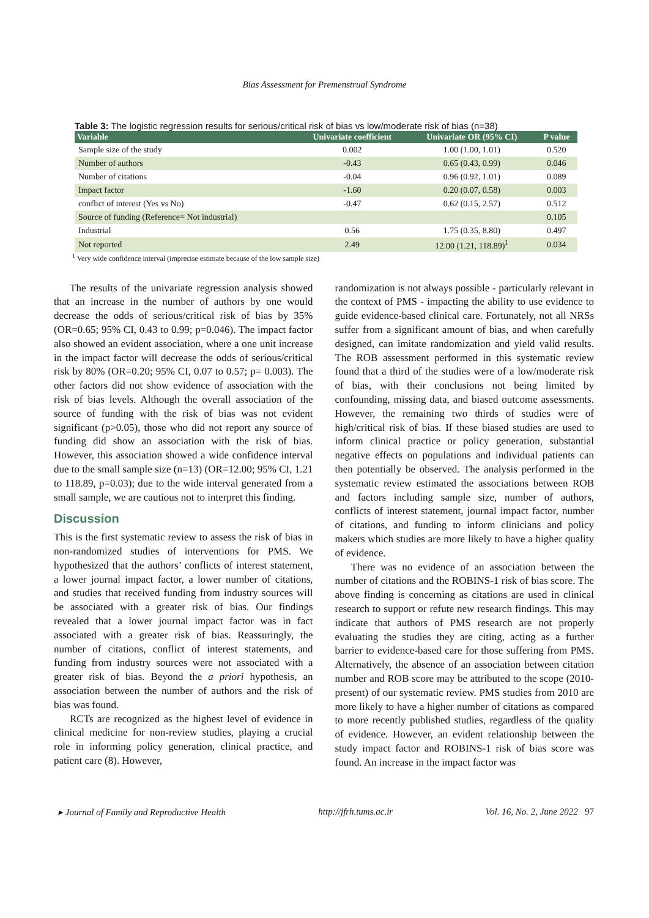Bias Assessment for Premenstrual Syndrome
Table 3: The logistic regression results for serious/critical risk of bias vs low/moderate risk of bias (n=38)
| Variable | Univariate coefficient | Univariate OR (95% CI) | P value |
| --- | --- | --- | --- |
| Sample size of the study | 0.002 | 1.00 (1.00, 1.01) | 0.520 |
| Number of authors | -0.43 | 0.65 (0.43, 0.99) | 0.046 |
| Number of citations | -0.04 | 0.96 (0.92, 1.01) | 0.089 |
| Impact factor | -1.60 | 0.20 (0.07, 0.58) | 0.003 |
| conflict of interest (Yes vs No) | -0.47 | 0.62 (0.15, 2.57) | 0.512 |
| Source of funding (Reference= Not industrial) | | | 0.105 |
| Industrial | 0.56 | 1.75 (0.35, 8.80) | 0.497 |
| Not reported | 2.49 | 12.00 (1.21, 118.89)<sup>1</sup> | 0.034 |
<sup>1</sup> Very wide confidence interval (imprecise estimate because of the low sample size)
The results of the univariate regression analysis showed that an increase in the number of authors by one would decrease the odds of serious/critical risk of bias by 35% (OR=0.65; 95% CI, 0.43 to 0.99; p=0.046). The impact factor also showed an evident association, where a one unit increase in the impact factor will decrease the odds of serious/critical risk by 80% (OR=0.20; 95% CI, 0.07 to 0.57; p= 0.003). The other factors did not show evidence of association with the risk of bias levels. Although the overall association of the source of funding with the risk of bias was not evident significant (p>0.05), those who did not report any source of funding did show an association with the risk of bias. However, this association showed a wide confidence interval due to the small sample size (n=13) (OR=12.00; 95% CI, 1.21 to 118.89, p=0.03); due to the wide interval generated from a small sample, we are cautious not to interpret this finding.
Discussion
This is the first systematic review to assess the risk of bias in non-randomized studies of interventions for PMS. We hypothesized that the authors’ conflicts of interest statement, a lower journal impact factor, a lower number of citations, and studies that received funding from industry sources will be associated with a greater risk of bias. Our findings revealed that a lower journal impact factor was in fact associated with a greater risk of bias. Reassuringly, the number of citations, conflict of interest statements, and funding from industry sources were not associated with a greater risk of bias. Beyond the a priori hypothesis, an association between the number of authors and the risk of bias was found.
RCTs are recognized as the highest level of evidence in clinical medicine for non-review studies, playing a crucial role in informing policy generation, clinical practice, and patient care (8). However,
randomization is not always possible - particularly relevant in the context of PMS - impacting the ability to use evidence to guide evidence-based clinical care. Fortunately, not all NRSs suffer from a significant amount of bias, and when carefully designed, can imitate randomization and yield valid results. The ROB assessment performed in this systematic review found that a third of the studies were of a low/moderate risk of bias, with their conclusions not being limited by confounding, missing data, and biased outcome assessments. However, the remaining two thirds of studies were of high/critical risk of bias. If these biased studies are used to inform clinical practice or policy generation, substantial negative effects on populations and individual patients can then potentially be observed. The analysis performed in the systematic review estimated the associations between ROB and factors including sample size, number of authors, conflicts of interest statement, journal impact factor, number of citations, and funding to inform clinicians and policy makers which studies are more likely to have a higher quality of evidence.
There was no evidence of an association between the number of citations and the ROBINS-1 risk of bias score. The above finding is concerning as citations are used in clinical research to support or refute new research findings. This may indicate that authors of PMS research are not properly evaluating the studies they are citing, acting as a further barrier to evidence-based care for those suffering from PMS. Alternatively, the absence of an association between citation number and ROB score may be attributed to the scope (2010-present) of our systematic review. PMS studies from 2010 are more likely to have a higher number of citations as compared to more recently published studies, regardless of the quality of evidence. However, an evident relationship between the study impact factor and ROBINS-1 risk of bias score was found. An increase in the impact factor was
▸ Journal of Family and Reproductive Health http://jfrh.tums.ac.ir Vol. 16, No. 2, June 2022 97